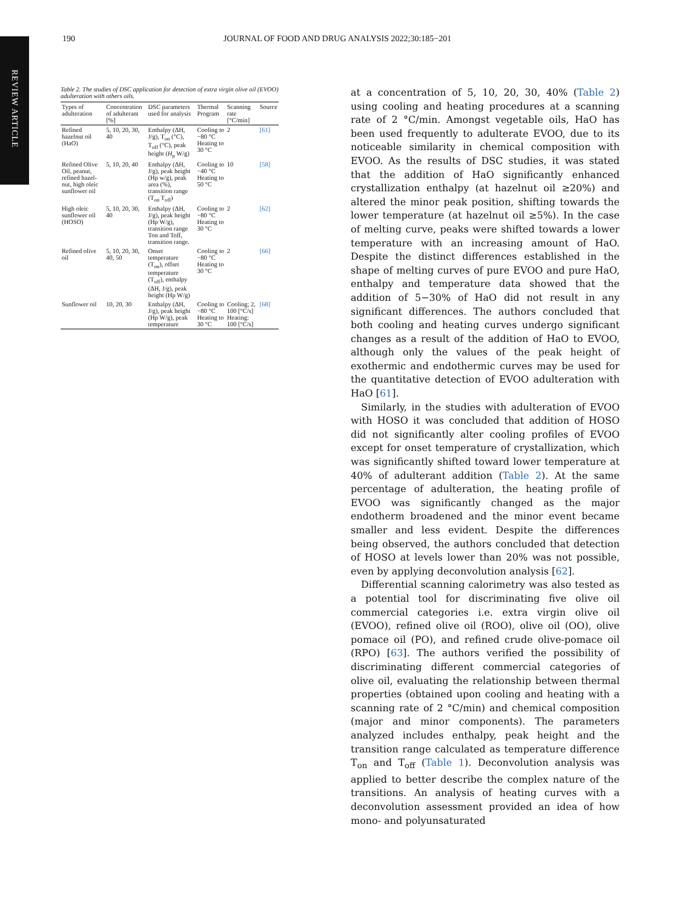REVIEW ARTICLE
190 JOURNAL OF FOOD AND DRUG ANALYSIS 2022;30:185−201
Table 2. The studies of DSC application for detection of extra virgin olive oil (EVOO) adulteration with others oils.
| Types of adulteration | Concentration of adulterant [%] | DSC parameters used for analysis | Thermal Program | Scanning rate [°C/min] | Source |
| --- | --- | --- | --- | --- | --- |
| Refined hazelnut oil (HaO) | 5, 10, 20, 30, 40 | Enthalpy (ΔH, J/g), T<sub>on</sub> (°C), T<sub>off</sub> (°C), peak height ( H<sub>p</sub> W/g) | Cooling to −80 °C Heating to 30 °C | 2 | [61] |
| Refined Olive Oil, peanut, refined hazel-nut, high oleic sunflower oil | 5, 10, 20, 40 | Enthalpy (ΔH, J/g), peak height (Hp w/g), peak area (%), transition range (T<sub>on</sub> T<sub>off</sub>) | Cooling to −40 °C Heating to 50 °C | 10 | [58] |
| High oleic sunflower oil (HOSO) | 5, 10, 20, 30, 40 | Enthalpy (ΔH, J/g), peak height (Hp W/g), transition range Ton and Toff, transition range. | Cooling to −80 °C Heating to 30 °C | 2 | [62] |
| Refined olive oil | 5, 10, 20, 30, 40, 50 | Onset temperature (T<sub>on</sub>), offset temperature (T<sub>off</sub>), enthalpy (ΔH, J/g), peak height (Hp W/g) | Cooling to −80 °C Heating to 30 °C | 2 | [66] |
| Sunflower oil | 10, 20, 30 | Enthalpy (ΔH, J/g), peak height (Hp W/g), peak temperature | Cooling to −80 °C Heating to 30 °C | Cooling; 2, 100 [°C/s] Heating: 100 [°C/s] | [68] |
at a concentration of 5, 10, 20, 30, 40% (Table 2) using cooling and heating procedures at a scanning rate of 2 °C/min. Amongst vegetable oils, HaO has been used frequently to adulterate EVOO, due to its noticeable similarity in chemical composition with EVOO. As the results of DSC studies, it was stated that the addition of HaO significantly enhanced crystallization enthalpy (at hazelnut oil ≥20%) and altered the minor peak position, shifting towards the lower temperature (at hazelnut oil ≥5%). In the case of melting curve, peaks were shifted towards a lower temperature with an increasing amount of HaO. Despite the distinct differences established in the shape of melting curves of pure EVOO and pure HaO, enthalpy and temperature data showed that the addition of 5−30% of HaO did not result in any significant differences. The authors concluded that both cooling and heating curves undergo significant changes as a result of the addition of HaO to EVOO, although only the values of the peak height of exothermic and endothermic curves may be used for the quantitative detection of EVOO adulteration with HaO [61].
Similarly, in the studies with adulteration of EVOO with HOSO it was concluded that addition of HOSO did not significantly alter cooling profiles of EVOO except for onset temperature of crystallization, which was significantly shifted toward lower temperature at 40% of adulterant addition (Table 2). At the same percentage of adulteration, the heating profile of EVOO was significantly changed as the major endotherm broadened and the minor event became smaller and less evident. Despite the differences being observed, the authors concluded that detection of HOSO at levels lower than 20% was not possible, even by applying deconvolution analysis [62].
Differential scanning calorimetry was also tested as a potential tool for discriminating five olive oil commercial categories i.e. extra virgin olive oil (EVOO), refined olive oil (ROO), olive oil (OO), olive pomace oil (PO), and refined crude olive-pomace oil (RPO) [63]. The authors verified the possibility of discriminating different commercial categories of olive oil, evaluating the relationship between thermal properties (obtained upon cooling and heating with a scanning rate of 2 °C/min) and chemical composition (major and minor components). The parameters analyzed includes enthalpy, peak height and the transition range calculated as temperature difference T<sub>on</sub> and T<sub>off</sub> (Table 1). Deconvolution analysis was applied to better describe the complex nature of the transitions. An analysis of heating curves with a deconvolution assessment provided an idea of how mono- and polyunsaturated